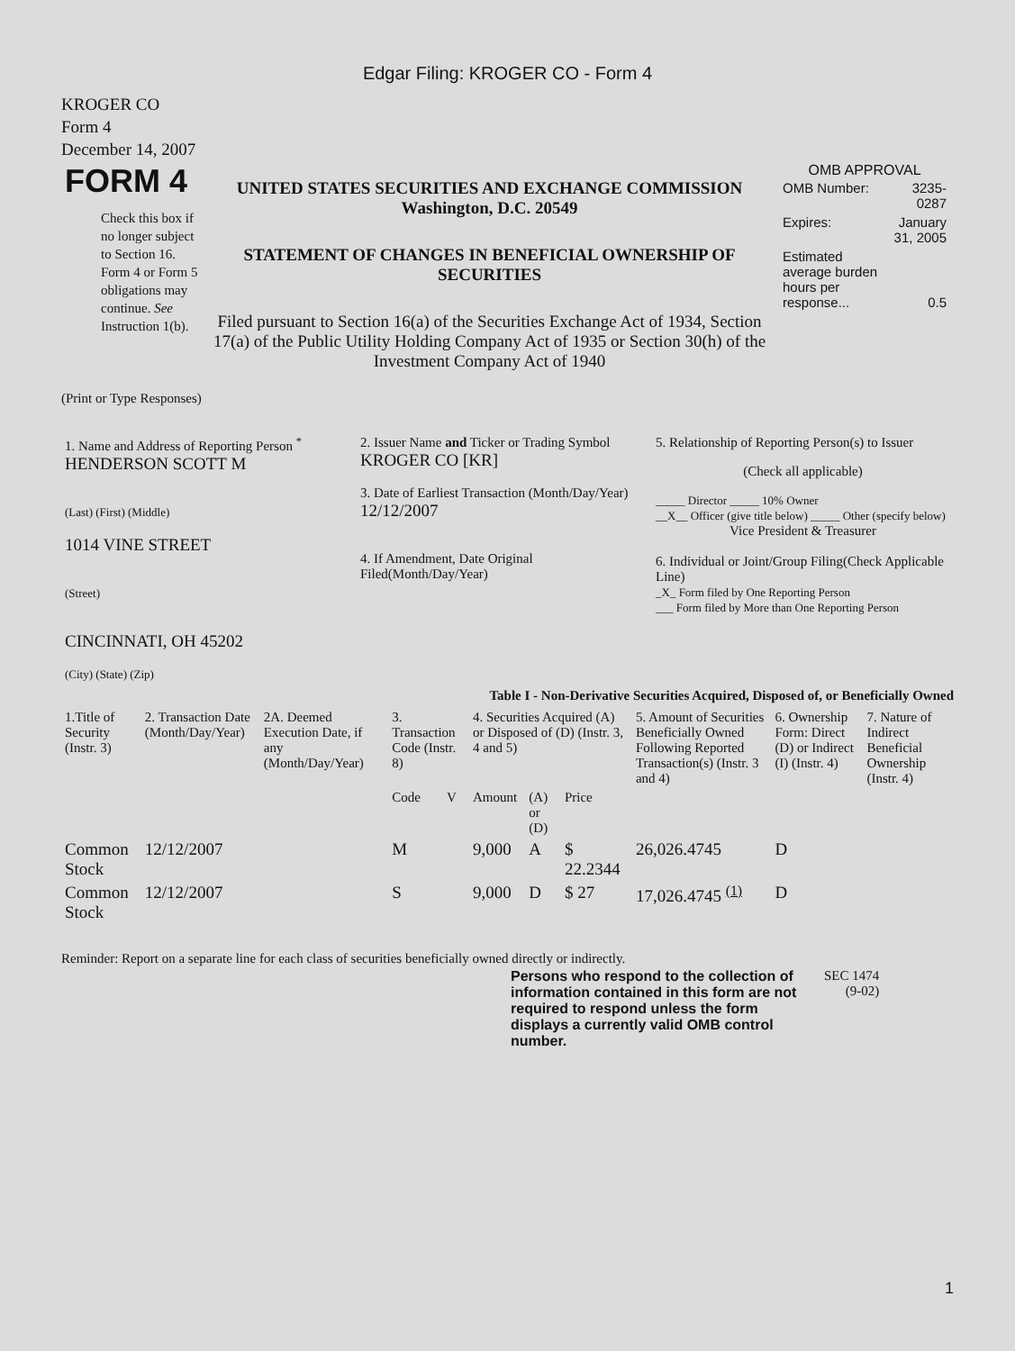Edgar Filing: KROGER CO - Form 4
KROGER CO
Form 4
December 14, 2007
| FORM 4 Check this box if no longer subject to Section 16. Form 4 or Form 5 obligations may continue. See Instruction 1(b). | UNITED STATES SECURITIES AND EXCHANGE COMMISSION Washington, D.C. 20549 STATEMENT OF CHANGES IN BENEFICIAL OWNERSHIP OF SECURITIES Filed pursuant to Section 16(a) of the Securities Exchange Act of 1934, Section 17(a) of the Public Utility Holding Company Act of 1935 or Section 30(h) of the Investment Company Act of 1940 | OMB APPROVAL / OMB Number: / 3235-0287 / / Expires: / January 31, 2005 / / Estimated average burden hours per response... / 0.5 / |
(Print or Type Responses)
| 1. Name and Address of Reporting Person <sup>*</sup> HENDERSON SCOTT M (Last) (First) (Middle) 1014 VINE STREET (Street) CINCINNATI, OH 45202 (City) (State) (Zip) | 2. Issuer Name and Ticker or Trading Symbol KROGER CO [KR] 3. Date of Earliest Transaction (Month/Day/Year) 12/12/2007 4. If Amendment, Date Original Filed(Month/Day/Year) | 5. Relationship of Reporting Person(s) to Issuer (Check all applicable) _____ Director _____ 10% Owner __X__ Officer (give title below) _____ Other (specify below) Vice President & Treasurer 6. Individual or Joint/Group Filing(Check Applicable Line) _X_ Form filed by One Reporting Person ___ Form filed by More than One Reporting Person |
Table I - Non-Derivative Securities Acquired, Disposed of, or Beneficially Owned
| 1.Title of Security (Instr. 3) | 2. Transaction Date (Month/Day/Year) | 2A. Deemed Execution Date, if any (Month/Day/Year) | 3. Transaction Code (Instr. 8) | | 4. Securities Acquired (A) or Disposed of (D) (Instr. 3, 4 and 5) | | | 5. Amount of Securities Beneficially Owned Following Reported Transaction(s) (Instr. 3 and 4) | 6. Ownership Form: Direct (D) or Indirect (I) (Instr. 4) | 7. Nature of Indirect Beneficial Ownership (Instr. 4) |
| --- | --- | --- | --- | --- | --- | --- | --- | --- | --- | --- |
| | | | Code | V | Amount | (A) or (D) | Price | | | |
| Common Stock | 12/12/2007 | | M | | 9,000 | A | $ 22.2344 | 26,026.4745 | D | |
| Common Stock | 12/12/2007 | | S | | 9,000 | D | $ 27 | 17,026.4745 <sup>(1)</sup> | D | |
Reminder: Report on a separate line for each class of securities beneficially owned directly or indirectly.
| Persons who respond to the collection of information contained in this form are not required to respond unless the form displays a currently valid OMB control number. | SEC 1474 (9-02) |
1